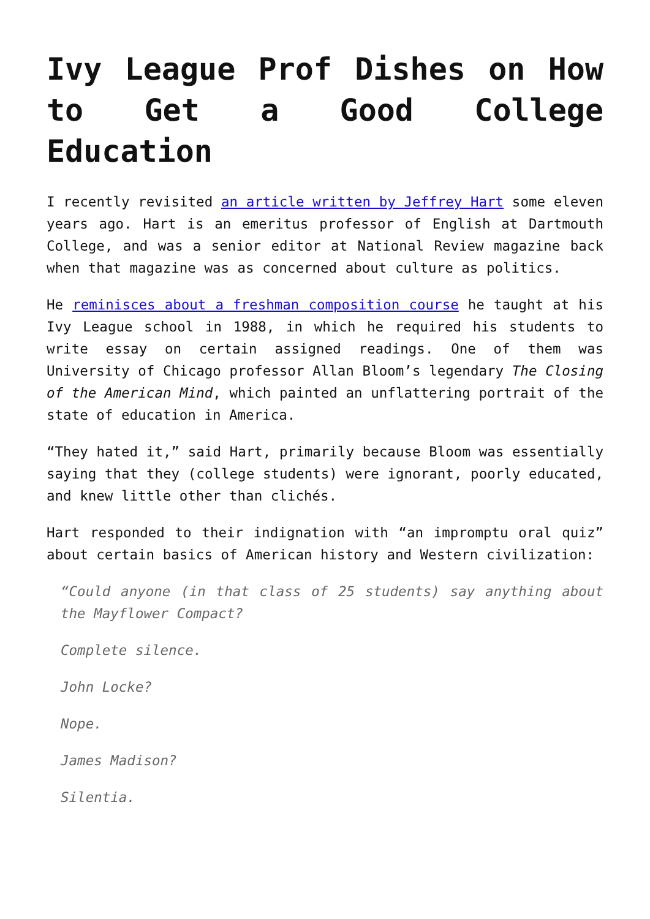Ivy League Prof Dishes on How to Get a Good College Education
I recently revisited an article written by Jeffrey Hart some eleven years ago. Hart is an emeritus professor of English at Dartmouth College, and was a senior editor at National Review magazine back when that magazine was as concerned about culture as politics.
He reminisces about a freshman composition course he taught at his Ivy League school in 1988, in which he required his students to write essay on certain assigned readings. One of them was University of Chicago professor Allan Bloom’s legendary The Closing of the American Mind, which painted an unflattering portrait of the state of education in America.
“They hated it,” said Hart, primarily because Bloom was essentially saying that they (college students) were ignorant, poorly educated, and knew little other than clichés.
Hart responded to their indignation with “an impromptu oral quiz” about certain basics of American history and Western civilization:
“Could anyone (in that class of 25 students) say anything about the Mayflower Compact?
Complete silence.
John Locke?
Nope.
James Madison?
Silentia.